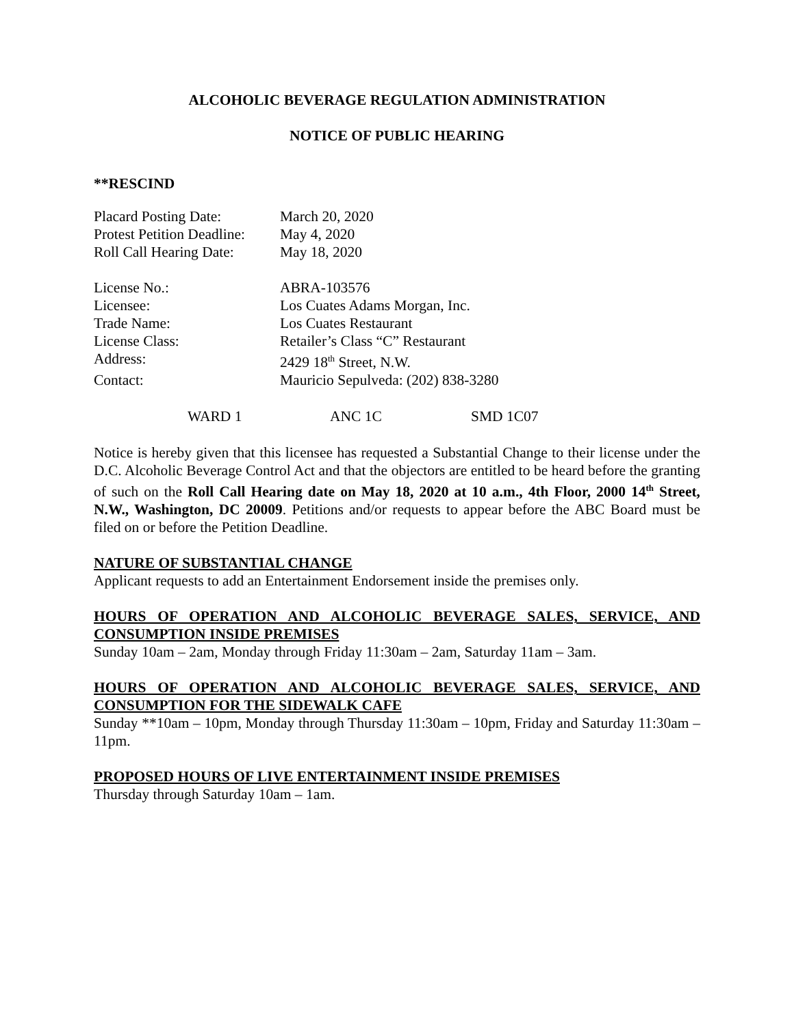ALCOHOLIC BEVERAGE REGULATION ADMINISTRATION
NOTICE OF PUBLIC HEARING
**RESCIND
Placard Posting Date: March 20, 2020
Protest Petition Deadline: May 4, 2020
Roll Call Hearing Date: May 18, 2020
License No.: ABRA-103576
Licensee: Los Cuates Adams Morgan, Inc.
Trade Name: Los Cuates Restaurant
License Class: Retailer’s Class “C” Restaurant
Address: 2429 18<sup>th</sup> Street, N.W.
Contact: Mauricio Sepulveda: (202) 838-3280
WARD 1 ANC 1C SMD 1C07
Notice is hereby given that this licensee has requested a Substantial Change to their license under the D.C. Alcoholic Beverage Control Act and that the objectors are entitled to be heard before the granting of such on the Roll Call Hearing date on May 18, 2020 at 10 a.m., 4th Floor, 2000 14<sup>th</sup> Street, N.W., Washington, DC 20009. Petitions and/or requests to appear before the ABC Board must be filed on or before the Petition Deadline.
NATURE OF SUBSTANTIAL CHANGE
Applicant requests to add an Entertainment Endorsement inside the premises only.
HOURS OF OPERATION AND ALCOHOLIC BEVERAGE SALES, SERVICE, AND CONSUMPTION INSIDE PREMISES
Sunday 10am – 2am, Monday through Friday 11:30am – 2am, Saturday 11am – 3am.
HOURS OF OPERATION AND ALCOHOLIC BEVERAGE SALES, SERVICE, AND CONSUMPTION FOR THE SIDEWALK CAFE
Sunday **10am – 10pm, Monday through Thursday 11:30am – 10pm, Friday and Saturday 11:30am – 11pm.
PROPOSED HOURS OF LIVE ENTERTAINMENT INSIDE PREMISES
Thursday through Saturday 10am – 1am.